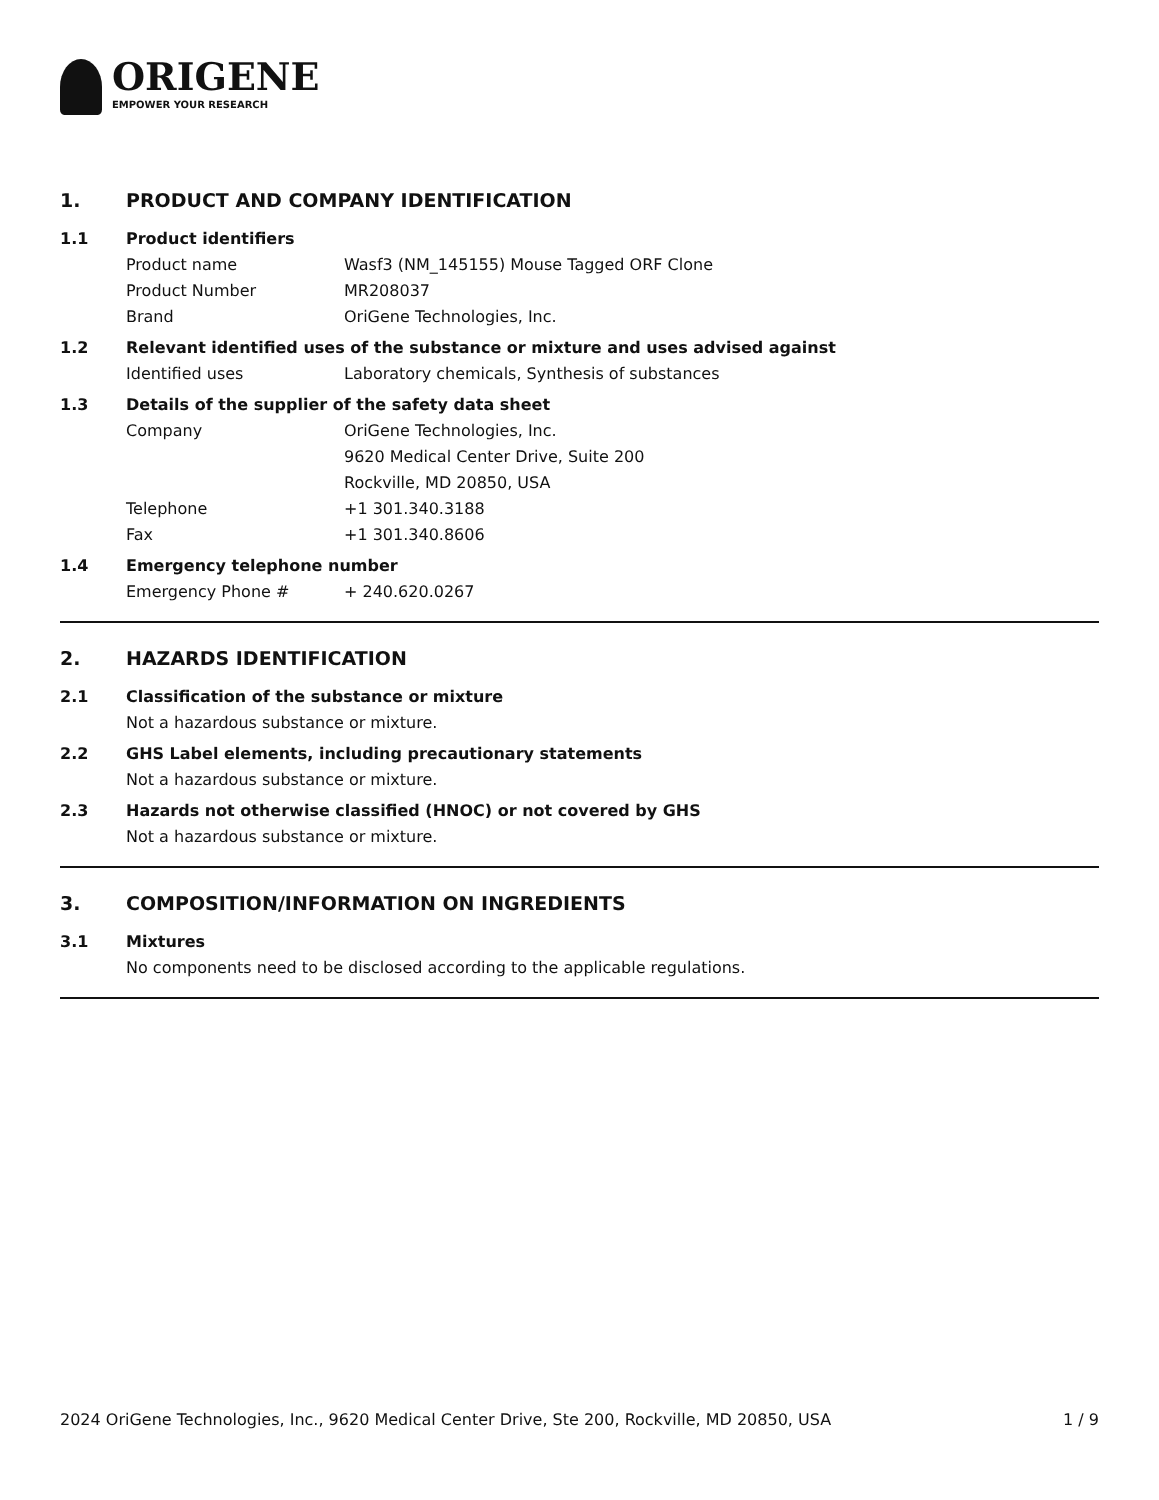ORIGENE
EMPOWER YOUR RESEARCH
1. PRODUCT AND COMPANY IDENTIFICATION
1.1 Product identifiers
Product name Wasf3 (NM_145155) Mouse Tagged ORF Clone
Product Number MR208037
Brand OriGene Technologies, Inc.
1.2 Relevant identified uses of the substance or mixture and uses advised against
Identified uses Laboratory chemicals, Synthesis of substances
1.3 Details of the supplier of the safety data sheet
Company OriGene Technologies, Inc.
9620 Medical Center Drive, Suite 200
Rockville, MD 20850, USA
Telephone +1 301.340.3188
Fax +1 301.340.8606
1.4 Emergency telephone number
Emergency Phone # + 240.620.0267
2. HAZARDS IDENTIFICATION
2.1 Classification of the substance or mixture
Not a hazardous substance or mixture.
2.2 GHS Label elements, including precautionary statements
Not a hazardous substance or mixture.
2.3 Hazards not otherwise classified (HNOC) or not covered by GHS
Not a hazardous substance or mixture.
3. COMPOSITION/INFORMATION ON INGREDIENTS
3.1 Mixtures
No components need to be disclosed according to the applicable regulations.
2024 OriGene Technologies, Inc., 9620 Medical Center Drive, Ste 200, Rockville, MD 20850, USA 1 / 9